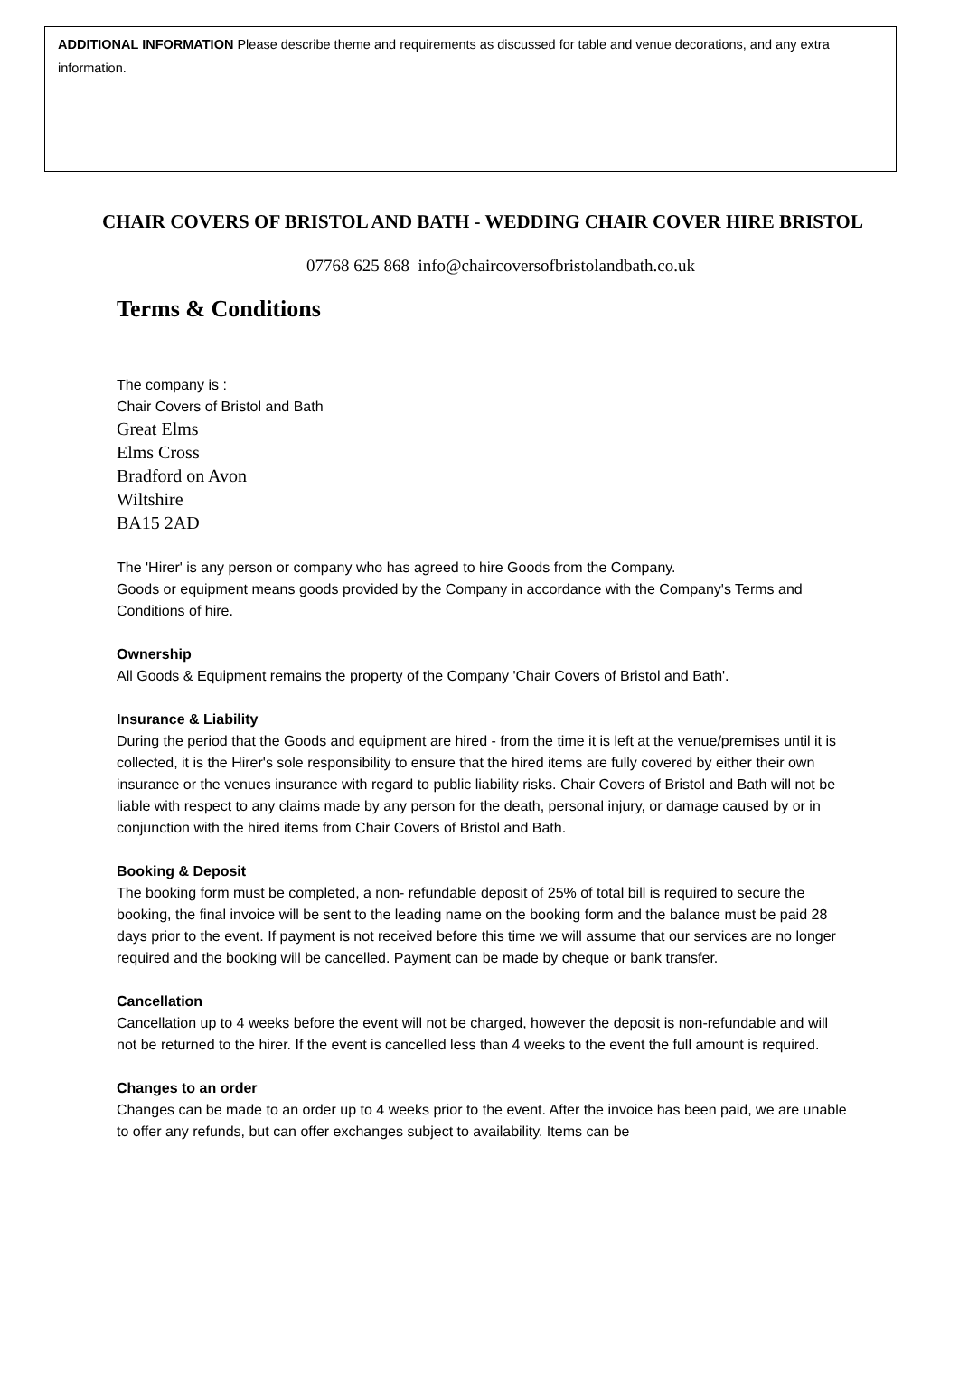ADDITIONAL INFORMATION Please describe theme and requirements as discussed for table and venue decorations, and any extra information.
CHAIR COVERS OF BRISTOL AND BATH - WEDDING CHAIR COVER HIRE BRISTOL
07768 625 868 info@chaircoversofbristolandbath.co.uk
Terms & Conditions
The company is :
Chair Covers of Bristol and Bath
Great Elms
Elms Cross
Bradford on Avon
Wiltshire
BA15 2AD
The 'Hirer' is any person or company who has agreed to hire Goods from the Company.
Goods or equipment means goods provided by the Company in accordance with the Company's Terms and Conditions of hire.
Ownership
All Goods & Equipment remains the property of the Company 'Chair Covers of Bristol and Bath'.
Insurance & Liability
During the period that the Goods and equipment are hired - from the time it is left at the venue/premises until it is collected, it is the Hirer's sole responsibility to ensure that the hired items are fully covered by either their own insurance or the venues insurance with regard to public liability risks. Chair Covers of Bristol and Bath will not be liable with respect to any claims made by any person for the death, personal injury, or damage caused by or in conjunction with the hired items from Chair Covers of Bristol and Bath.
Booking & Deposit
The booking form must be completed, a non- refundable deposit of 25% of total bill is required to secure the booking, the final invoice will be sent to the leading name on the booking form and the balance must be paid 28 days prior to the event. If payment is not received before this time we will assume that our services are no longer required and the booking will be cancelled. Payment can be made by cheque or bank transfer.
Cancellation
Cancellation up to 4 weeks before the event will not be charged, however the deposit is non-refundable and will not be returned to the hirer. If the event is cancelled less than 4 weeks to the event the full amount is required.
Changes to an order
Changes can be made to an order up to 4 weeks prior to the event. After the invoice has been paid, we are unable to offer any refunds, but can offer exchanges subject to availability. Items can be